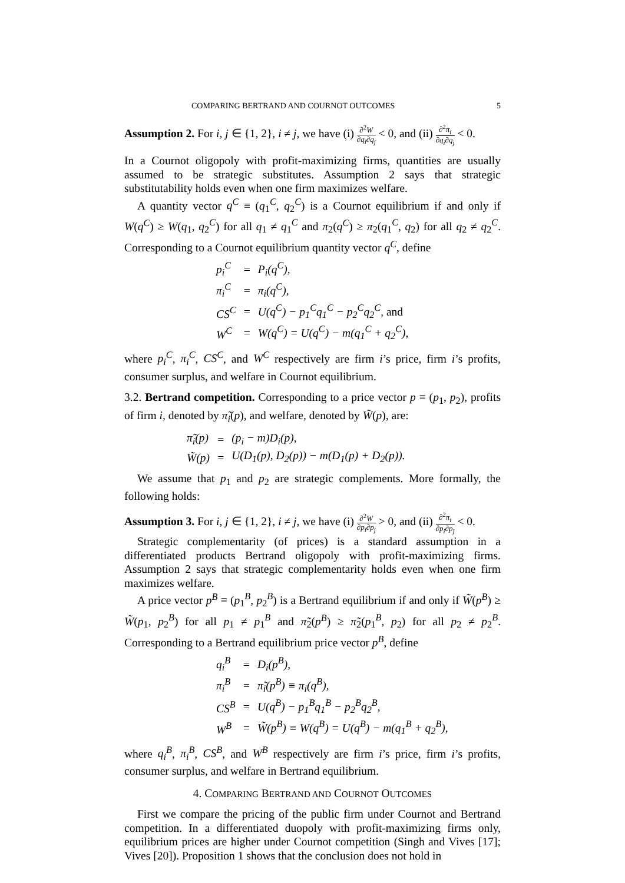COMPARING BERTRAND AND COURNOT OUTCOMES 5
Assumption 2. For i, j ∈ {1, 2}, i ≠ j, we have (i) ∂<sup>2</sup>W ∂q<sub>i</sub>∂q<sub>j</sub> < 0, and (ii) ∂<sup>2</sup>π<sub>i</sub> ∂q<sub>i</sub>∂q<sub>j</sub> < 0.
In a Cournot oligopoly with profit-maximizing firms, quantities are usually assumed to be strategic substitutes. Assumption 2 says that strategic substitutability holds even when one firm maximizes welfare.
A quantity vector q<sup>C</sup> ≡ (q<sub>1</sub><sup>C</sup>, q<sub>2</sub><sup>C</sup>) is a Cournot equilibrium if and only if W(q<sup>C</sup>) ≥ W(q<sub>1</sub>, q<sub>2</sub><sup>C</sup>) for all q<sub>1</sub> ≠ q<sub>1</sub><sup>C</sup> and π<sub>2</sub>(q<sup>C</sup>) ≥ π<sub>2</sub>(q<sub>1</sub><sup>C</sup>, q<sub>2</sub>) for all q<sub>2</sub> ≠ q<sub>2</sub><sup>C</sup>. Corresponding to a Cournot equilibrium quantity vector q<sup>C</sup>, define
| p<sub>i</sub><sup>C</sup> | = | P<sub>i</sub>(q<sup>C</sup>), |
| π<sub>i</sub><sup>C</sup> | = | π<sub>i</sub>(q<sup>C</sup>), |
| CS<sup>C</sup> | = | U(q<sup>C</sup>) − p<sub>1</sub><sup>C</sup>q<sub>1</sub><sup>C</sup> − p<sub>2</sub><sup>C</sup>q<sub>2</sub><sup>C</sup>, and |
| W<sup>C</sup> | = | W(q<sup>C</sup>) = U(q<sup>C</sup>) − m(q<sub>1</sub><sup>C</sup> + q<sub>2</sub><sup>C</sup>), |
where p<sub>i</sub><sup>C</sup>, π<sub>i</sub><sup>C</sup>, CS<sup>C</sup>, and W<sup>C</sup> respectively are firm i’s price, firm i’s profits, consumer surplus, and welfare in Cournot equilibrium.
3.2. Bertrand competition. Corresponding to a price vector p ≡ (p<sub>1</sub>, p<sub>2</sub>), profits of firm i, denoted by π̃<sub>i</sub>(p), and welfare, denoted by W̃(p), are:
| π̃<sub>i</sub>(p) | = | (p<sub>i</sub> − m)D<sub>i</sub>(p), |
| W̃(p) | = | U(D<sub>1</sub>(p), D<sub>2</sub>(p)) − m(D<sub>1</sub>(p) + D<sub>2</sub>(p)). |
We assume that p<sub>1</sub> and p<sub>2</sub> are strategic complements. More formally, the following holds:
Assumption 3. For i, j ∈ {1, 2}, i ≠ j, we have (i) ∂<sup>2</sup>W ∂p<sub>i</sub>∂p<sub>j</sub> > 0, and (ii) ∂<sup>2</sup>π<sub>i</sub> ∂p<sub>i</sub>∂p<sub>j</sub> < 0.
Strategic complementarity (of prices) is a standard assumption in a differentiated products Bertrand oligopoly with profit-maximizing firms. Assumption 2 says that strategic complementarity holds even when one firm maximizes welfare.
A price vector p<sup>B</sup> ≡ (p<sub>1</sub><sup>B</sup>, p<sub>2</sub><sup>B</sup>) is a Bertrand equilibrium if and only if W̃(p<sup>B</sup>) ≥ W̃(p<sub>1</sub>, p<sub>2</sub><sup>B</sup>) for all p<sub>1</sub> ≠ p<sub>1</sub><sup>B</sup> and π̃<sub>2</sub>(p<sup>B</sup>) ≥ π̃<sub>2</sub>(p<sub>1</sub><sup>B</sup>, p<sub>2</sub>) for all p<sub>2</sub> ≠ p<sub>2</sub><sup>B</sup>. Corresponding to a Bertrand equilibrium price vector p<sup>B</sup>, define
| q<sub>i</sub><sup>B</sup> | = | D<sub>i</sub>(p<sup>B</sup>), |
| π<sub>i</sub><sup>B</sup> | = | π̃<sub>i</sub>(p<sup>B</sup>) ≡ π<sub>i</sub>(q<sup>B</sup>), |
| CS<sup>B</sup> | = | U(q<sup>B</sup>) − p<sub>1</sub><sup>B</sup>q<sub>1</sub><sup>B</sup> − p<sub>2</sub><sup>B</sup>q<sub>2</sub><sup>B</sup>, |
| W<sup>B</sup> | = | W̃(p<sup>B</sup>) ≡ W(q<sup>B</sup>) = U(q<sup>B</sup>) − m(q<sub>1</sub><sup>B</sup> + q<sub>2</sub><sup>B</sup>), |
where q<sub>i</sub><sup>B</sup>, π<sub>i</sub><sup>B</sup>, CS<sup>B</sup>, and W<sup>B</sup> respectively are firm i’s price, firm i’s profits, consumer surplus, and welfare in Bertrand equilibrium.
4. COMPARING BERTRAND AND COURNOT OUTCOMES
First we compare the pricing of the public firm under Cournot and Bertrand competition. In a differentiated duopoly with profit-maximizing firms only, equilibrium prices are higher under Cournot competition (Singh and Vives [17]; Vives [20]). Proposition 1 shows that the conclusion does not hold in